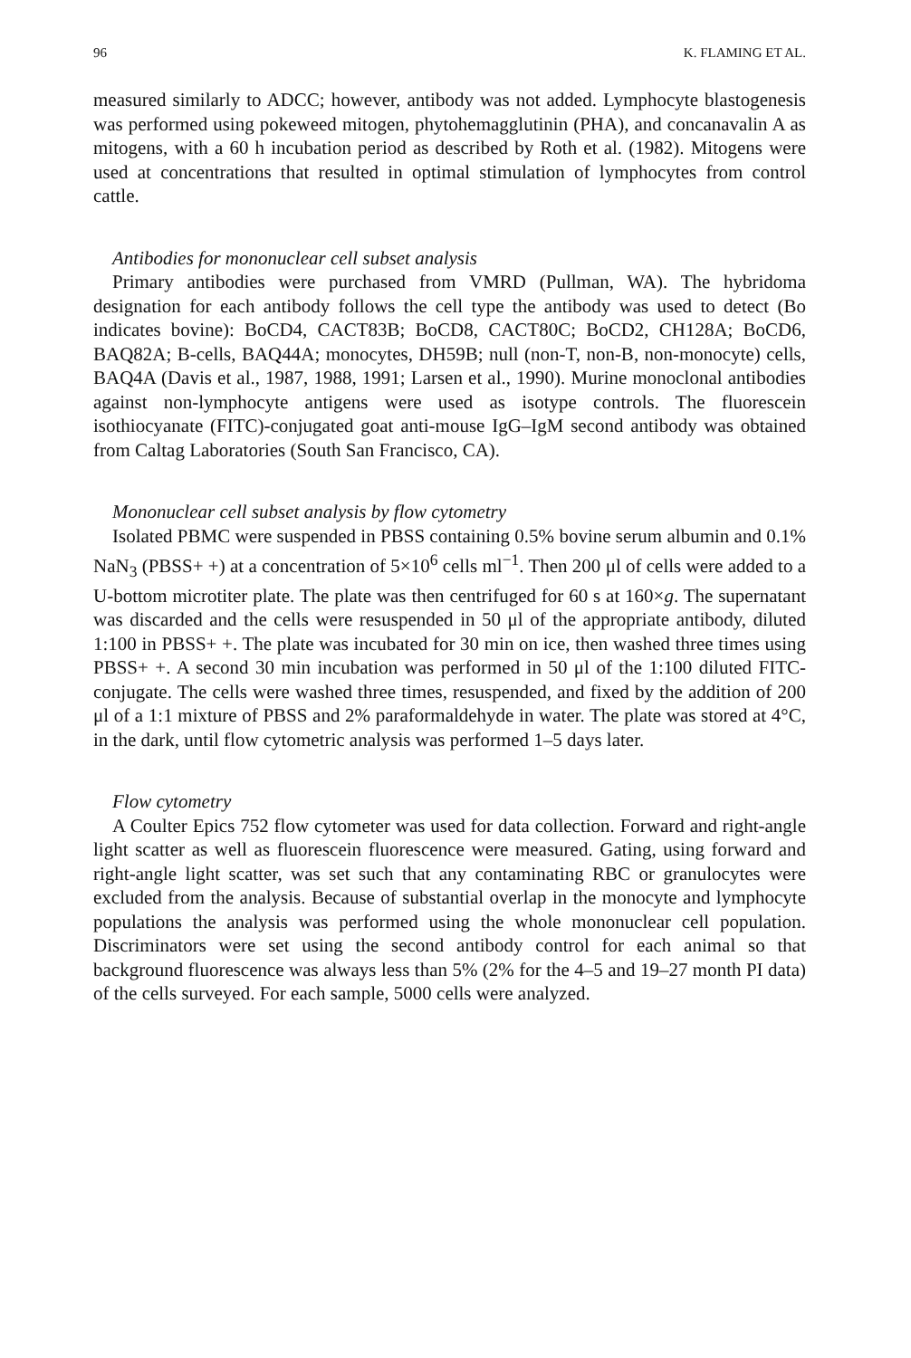96 K. FLAMING ET AL.
measured similarly to ADCC; however, antibody was not added. Lymphocyte blastogenesis was performed using pokeweed mitogen, phytohemagglutinin (PHA), and concanavalin A as mitogens, with a 60 h incubation period as described by Roth et al. (1982). Mitogens were used at concentrations that resulted in optimal stimulation of lymphocytes from control cattle.
Antibodies for mononuclear cell subset analysis
Primary antibodies were purchased from VMRD (Pullman, WA). The hybridoma designation for each antibody follows the cell type the antibody was used to detect (Bo indicates bovine): BoCD4, CACT83B; BoCD8, CACT80C; BoCD2, CH128A; BoCD6, BAQ82A; B-cells, BAQ44A; monocytes, DH59B; null (non-T, non-B, non-monocyte) cells, BAQ4A (Davis et al., 1987, 1988, 1991; Larsen et al., 1990). Murine monoclonal antibodies against non-lymphocyte antigens were used as isotype controls. The fluorescein isothiocyanate (FITC)-conjugated goat anti-mouse IgG–IgM second antibody was obtained from Caltag Laboratories (South San Francisco, CA).
Mononuclear cell subset analysis by flow cytometry
Isolated PBMC were suspended in PBSS containing 0.5% bovine serum albumin and 0.1% NaN<sub>3</sub> (PBSS+ +) at a concentration of 5×10<sup>6</sup> cells ml<sup>−1</sup>. Then 200 μl of cells were added to a U-bottom microtiter plate. The plate was then centrifuged for 60 s at 160×g. The supernatant was discarded and the cells were resuspended in 50 μl of the appropriate antibody, diluted 1:100 in PBSS+ +. The plate was incubated for 30 min on ice, then washed three times using PBSS+ +. A second 30 min incubation was performed in 50 μl of the 1:100 diluted FITC-conjugate. The cells were washed three times, resuspended, and fixed by the addition of 200 μl of a 1:1 mixture of PBSS and 2% paraformaldehyde in water. The plate was stored at 4°C, in the dark, until flow cytometric analysis was performed 1–5 days later.
Flow cytometry
A Coulter Epics 752 flow cytometer was used for data collection. Forward and right-angle light scatter as well as fluorescein fluorescence were measured. Gating, using forward and right-angle light scatter, was set such that any contaminating RBC or granulocytes were excluded from the analysis. Because of substantial overlap in the monocyte and lymphocyte populations the analysis was performed using the whole mononuclear cell population. Discriminators were set using the second antibody control for each animal so that background fluorescence was always less than 5% (2% for the 4–5 and 19–27 month PI data) of the cells surveyed. For each sample, 5000 cells were analyzed.